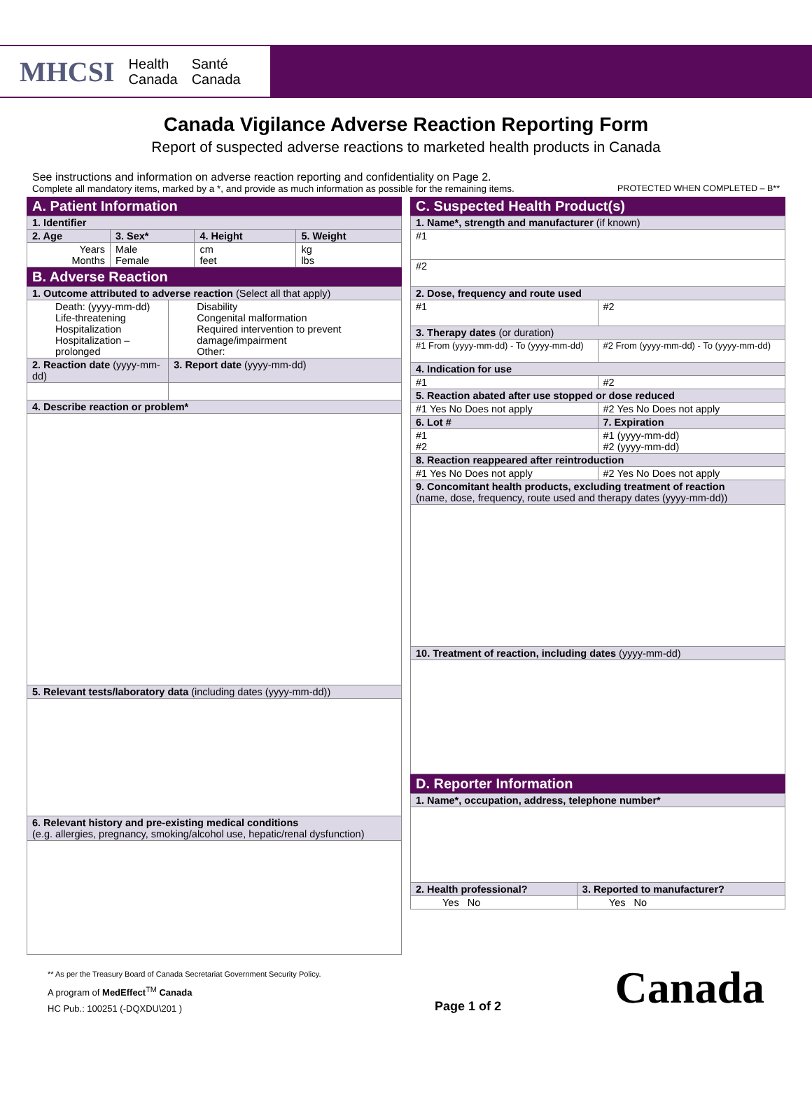MHCSI Health
Canada Santé
Canada
Canada Vigilance Adverse Reaction Reporting Form
Report of suspected adverse reactions to marketed health products in Canada
See instructions and information on adverse reaction reporting and confidentiality on Page 2.
Complete all mandatory items, marked by a *, and provide as much information as possible for the remaining items. PROTECTED WHEN COMPLETED – B**
A. Patient Information
| 1. Identifier | | | |
| --- | --- | --- | --- |
| 2. Age | 3. Sex* | 4. Height | 5. Weight |
| Years Months | Male Female | cm feet | kg lbs |
B. Adverse Reaction
| 1. Outcome attributed to adverse reaction (Select all that apply) | |
| --- | --- |
| Death: (yyyy-mm-dd) Life-threatening Hospitalization Hospitalization – prolonged | Disability Congenital malformation Required intervention to prevent damage/impairment Other: |
| 2. Reaction date (yyyy-mm-dd) | 3. Report date (yyyy-mm-dd) |
| 4. Describe reaction or problem* | |
| 5. Relevant tests/laboratory data (including dates (yyyy-mm-dd)) | |
| 6. Relevant history and pre-existing medical conditions (e.g. allergies, pregnancy, smoking/alcohol use, hepatic/renal dysfunction) | |
C. Suspected Health Product(s)
| 1. Name*, strength and manufacturer (if known) | |
| --- | --- |
| #1 | |
| #2 | |
| 2. Dose, frequency and route used | |
| #1 | #2 |
| 3. Therapy dates (or duration) | |
| #1 From (yyyy-mm-dd) - To (yyyy-mm-dd) | #2 From (yyyy-mm-dd) - To (yyyy-mm-dd) |
| 4. Indication for use | |
| #1 | #2 |
| 5. Reaction abated after use stopped or dose reduced | |
| #1 Yes No Does not apply | #2 Yes No Does not apply |
| 6. Lot # | 7. Expiration |
| #1 #2 | #1 (yyyy-mm-dd) #2 (yyyy-mm-dd) |
| 8. Reaction reappeared after reintroduction | |
| #1 Yes No Does not apply | #2 Yes No Does not apply |
| 9. Concomitant health products, excluding treatment of reaction (name, dose, frequency, route used and therapy dates (yyyy-mm-dd)) | |
| 10. Treatment of reaction, including dates (yyyy-mm-dd) | |
D. Reporter Information
| 1. Name*, occupation, address, telephone number* | |
| --- | --- |
| 2. Health professional? | 3. Reported to manufacturer? |
| Yes No | Yes No |
** As per the Treasury Board of Canada Secretariat Government Security Policy.
A program of MedEffect<sup>TM</sup> Canada
HC Pub.: 100251 (-DQXDU\201 )
Page 1 of 2
Canada